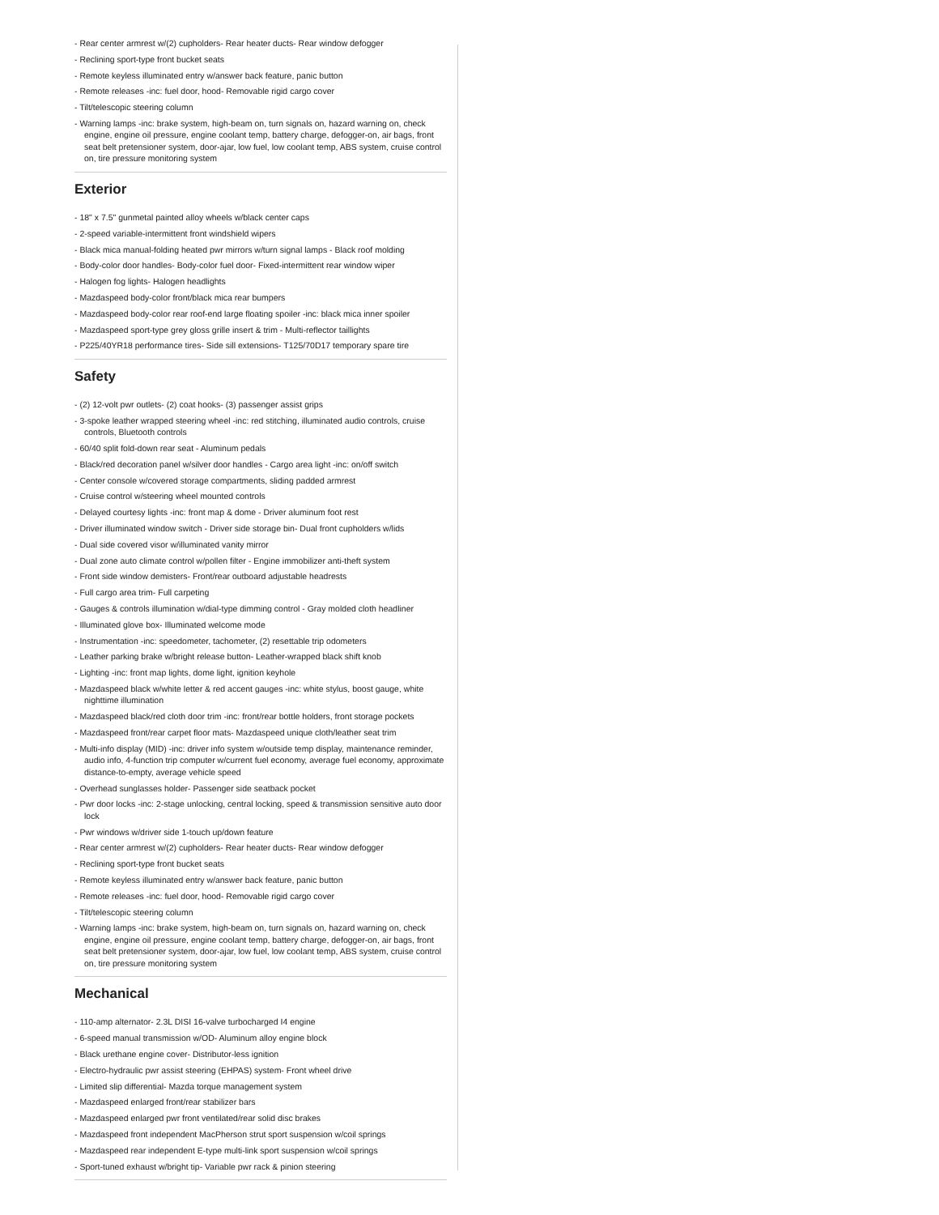- Rear center armrest w/(2) cupholders- Rear heater ducts- Rear window defogger
- Reclining sport-type front bucket seats
- Remote keyless illuminated entry w/answer back feature, panic button
- Remote releases -inc: fuel door, hood- Removable rigid cargo cover
- Tilt/telescopic steering column
- Warning lamps -inc: brake system, high-beam on, turn signals on, hazard warning on, check engine, engine oil pressure, engine coolant temp, battery charge, defogger-on, air bags, front seat belt pretensioner system, door-ajar, low fuel, low coolant temp, ABS system, cruise control on, tire pressure monitoring system
Exterior
- 18" x 7.5" gunmetal painted alloy wheels w/black center caps
- 2-speed variable-intermittent front windshield wipers
- Black mica manual-folding heated pwr mirrors w/turn signal lamps - Black roof molding
- Body-color door handles- Body-color fuel door- Fixed-intermittent rear window wiper
- Halogen fog lights- Halogen headlights
- Mazdaspeed body-color front/black mica rear bumpers
- Mazdaspeed body-color rear roof-end large floating spoiler -inc: black mica inner spoiler
- Mazdaspeed sport-type grey gloss grille insert & trim - Multi-reflector taillights
- P225/40YR18 performance tires- Side sill extensions- T125/70D17 temporary spare tire
Safety
- (2) 12-volt pwr outlets- (2) coat hooks- (3) passenger assist grips
- 3-spoke leather wrapped steering wheel -inc: red stitching, illuminated audio controls, cruise controls, Bluetooth controls
- 60/40 split fold-down rear seat - Aluminum pedals
- Black/red decoration panel w/silver door handles - Cargo area light -inc: on/off switch
- Center console w/covered storage compartments, sliding padded armrest
- Cruise control w/steering wheel mounted controls
- Delayed courtesy lights -inc: front map & dome - Driver aluminum foot rest
- Driver illuminated window switch - Driver side storage bin- Dual front cupholders w/lids
- Dual side covered visor w/illuminated vanity mirror
- Dual zone auto climate control w/pollen filter - Engine immobilizer anti-theft system
- Front side window demisters- Front/rear outboard adjustable headrests
- Full cargo area trim- Full carpeting
- Gauges & controls illumination w/dial-type dimming control - Gray molded cloth headliner
- Illuminated glove box- Illuminated welcome mode
- Instrumentation -inc: speedometer, tachometer, (2) resettable trip odometers
- Leather parking brake w/bright release button- Leather-wrapped black shift knob
- Lighting -inc: front map lights, dome light, ignition keyhole
- Mazdaspeed black w/white letter & red accent gauges -inc: white stylus, boost gauge, white nighttime illumination
- Mazdaspeed black/red cloth door trim -inc: front/rear bottle holders, front storage pockets
- Mazdaspeed front/rear carpet floor mats- Mazdaspeed unique cloth/leather seat trim
- Multi-info display (MID) -inc: driver info system w/outside temp display, maintenance reminder, audio info, 4-function trip computer w/current fuel economy, average fuel economy, approximate distance-to-empty, average vehicle speed
- Overhead sunglasses holder- Passenger side seatback pocket
- Pwr door locks -inc: 2-stage unlocking, central locking, speed & transmission sensitive auto door lock
- Pwr windows w/driver side 1-touch up/down feature
- Rear center armrest w/(2) cupholders- Rear heater ducts- Rear window defogger
- Reclining sport-type front bucket seats
- Remote keyless illuminated entry w/answer back feature, panic button
- Remote releases -inc: fuel door, hood- Removable rigid cargo cover
- Tilt/telescopic steering column
- Warning lamps -inc: brake system, high-beam on, turn signals on, hazard warning on, check engine, engine oil pressure, engine coolant temp, battery charge, defogger-on, air bags, front seat belt pretensioner system, door-ajar, low fuel, low coolant temp, ABS system, cruise control on, tire pressure monitoring system
Mechanical
- 110-amp alternator- 2.3L DISI 16-valve turbocharged I4 engine
- 6-speed manual transmission w/OD- Aluminum alloy engine block
- Black urethane engine cover- Distributor-less ignition
- Electro-hydraulic pwr assist steering (EHPAS) system- Front wheel drive
- Limited slip differential- Mazda torque management system
- Mazdaspeed enlarged front/rear stabilizer bars
- Mazdaspeed enlarged pwr front ventilated/rear solid disc brakes
- Mazdaspeed front independent MacPherson strut sport suspension w/coil springs
- Mazdaspeed rear independent E-type multi-link sport suspension w/coil springs
- Sport-tuned exhaust w/bright tip- Variable pwr rack & pinion steering